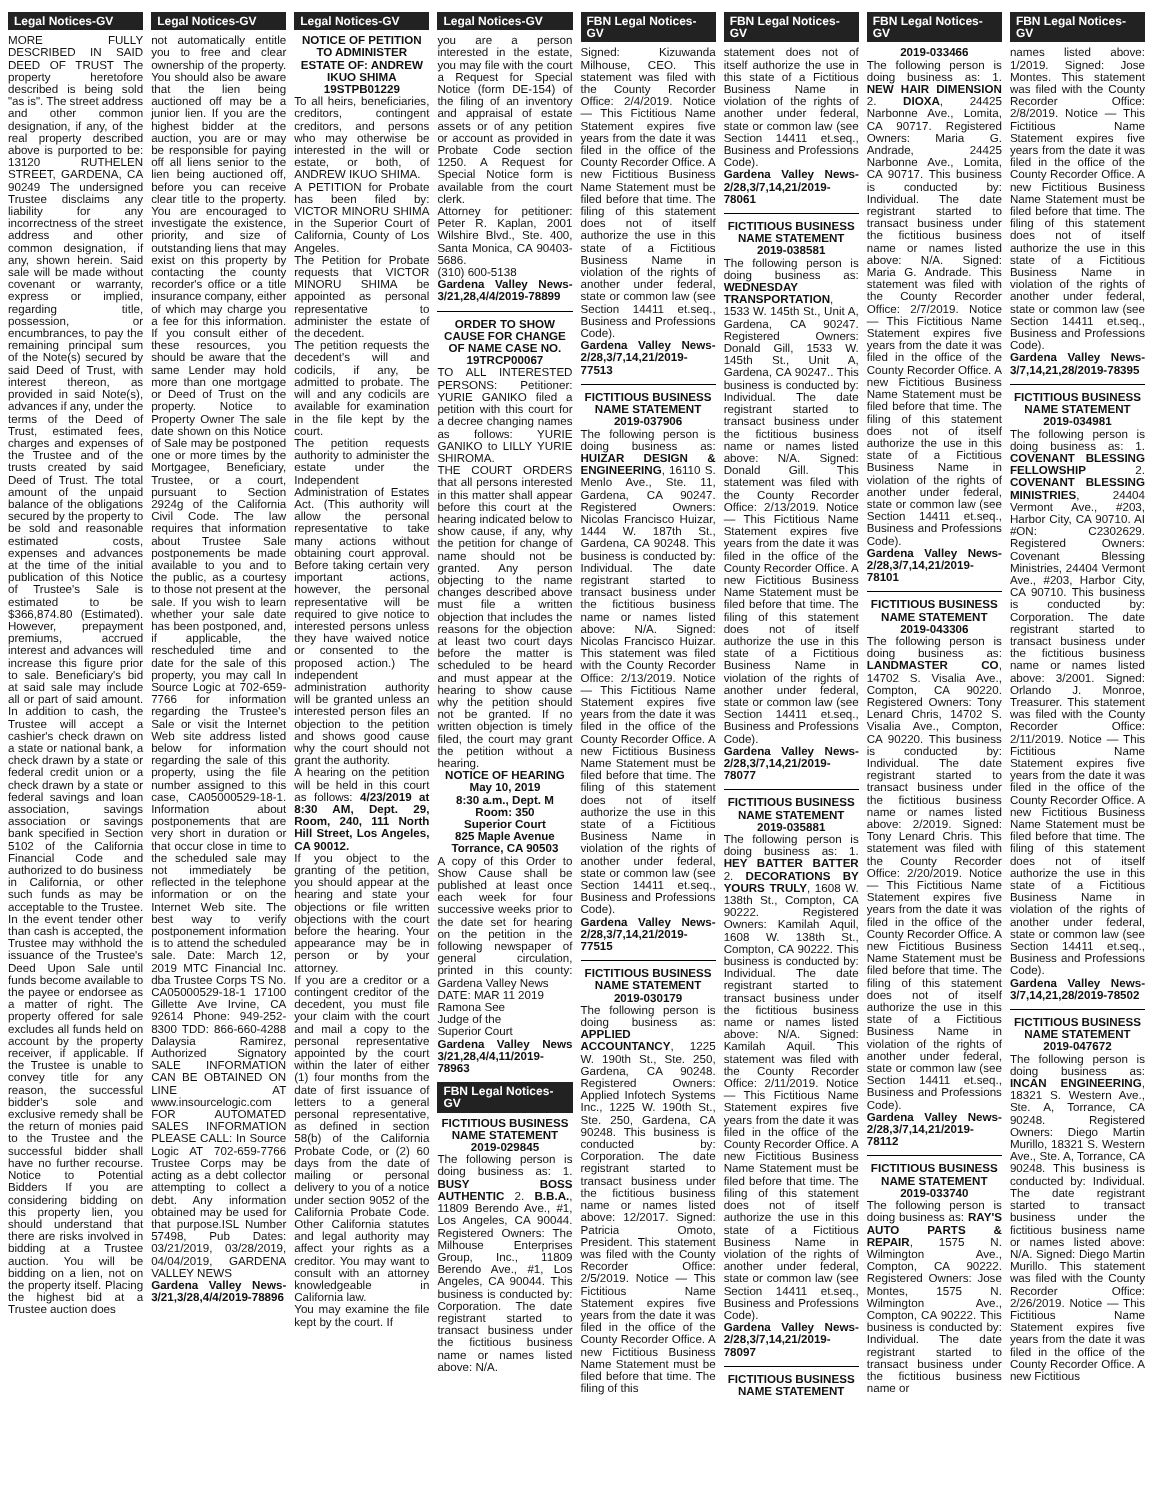Legal Notices-GV
MORE FULLY DESCRIBED IN SAID DEED OF TRUST The property heretofore described is being sold "as is". The street address and other common designation, if any, of the real property described above is purported to be: 13120 RUTHELEN STREET, GARDENA, CA 90249 The undersigned Trustee disclaims any liability for any incorrectness of the street address and other common designation, if any, shown herein. Said sale will be made without covenant or warranty, express or implied, regarding title, possession, or encumbrances, to pay the remaining principal sum of the Note(s) secured by said Deed of Trust, with interest thereon, as provided in said Note(s), advances if any, under the terms of the Deed of Trust, estimated fees, charges and expenses of the Trustee and of the trusts created by said Deed of Trust. The total amount of the unpaid balance of the obligations secured by the property to be sold and reasonable estimated costs, expenses and advances at the time of the initial publication of this Notice of Trustee's Sale is estimated to be $366,874.80 (Estimated). However, prepayment premiums, accrued interest and advances will increase this figure prior to sale. Beneficiary's bid at said sale may include all or part of said amount. In addition to cash, the Trustee will accept a cashier's check drawn on a state or national bank, a check drawn by a state or federal credit union or a check drawn by a state or federal savings and loan association, savings association or savings bank specified in Section 5102 of the California Financial Code and authorized to do business in California, or other such funds as may be acceptable to the Trustee. In the event tender other than cash is accepted, the Trustee may withhold the issuance of the Trustee's Deed Upon Sale until funds become available to the payee or endorsee as a matter of right. The property offered for sale excludes all funds held on account by the property receiver, if applicable. If the Trustee is unable to convey title for any reason, the successful bidder's sole and exclusive remedy shall be the return of monies paid to the Trustee and the successful bidder shall have no further recourse. Notice to Potential Bidders If you are considering bidding on this property lien, you should understand that there are risks involved in bidding at a Trustee auction. You will be bidding on a lien, not on the property itself. Placing the highest bid at a Trustee auction does
Legal Notices-GV
not automatically entitle you to free and clear ownership of the property. You should also be aware that the lien being auctioned off may be a junior lien. If you are the highest bidder at the auction, you are or may be responsible for paying off all liens senior to the lien being auctioned off, before you can receive clear title to the property. You are encouraged to investigate the existence, priority, and size of outstanding liens that may exist on this property by contacting the county recorder's office or a title insurance company, either of which may charge you a fee for this information. If you consult either of these resources, you should be aware that the same Lender may hold more than one mortgage or Deed of Trust on the property. Notice to Property Owner The sale date shown on this Notice of Sale may be postponed one or more times by the Mortgagee, Beneficiary, Trustee, or a court, pursuant to Section 2924g of the California Civil Code. The law requires that information about Trustee Sale postponements be made available to you and to the public, as a courtesy to those not present at the sale. If you wish to learn whether your sale date has been postponed, and, if applicable, the rescheduled time and date for the sale of this property, you may call In Source Logic at 702-659-7766 for information regarding the Trustee's Sale or visit the Internet Web site address listed below for information regarding the sale of this property, using the file number assigned to this case, CA05000529-18-1. Information about postponements that are very short in duration or that occur close in time to the scheduled sale may not immediately be reflected in the telephone information or on the Internet Web site. The best way to verify postponement information is to attend the scheduled sale. Date: March 12, 2019 MTC Financial Inc. dba Trustee Corps TS No. CA05000529-18-1 17100 Gillette Ave Irvine, CA 92614 Phone: 949-252-8300 TDD: 866-660-4288 Dalaysia Ramirez, Authorized Signatory SALE INFORMATION CAN BE OBTAINED ON LINE AT www.insourcelogic.com FOR AUTOMATED SALES INFORMATION PLEASE CALL: In Source Logic AT 702-659-7766 Trustee Corps may be acting as a debt collector attempting to collect a debt. Any information obtained may be used for that purpose.ISL Number 57498, Pub Dates: 03/21/2019, 03/28/2019, 04/04/2019, GARDENA VALLEY NEWS
Gardena Valley News-3/21,3/28,4/4/2019-78896
Legal Notices-GV
NOTICE OF PETITION TO ADMINISTER ESTATE OF: ANDREW IKUO SHIMA
19STPB01229
To all heirs, beneficiaries, creditors, contingent creditors, and persons who may otherwise be interested in the will or estate, or both, of ANDREW IKUO SHIMA.
A PETITION for Probate has been filed by: VICTOR MINORU SHIMA in the Superior Court of California, County of Los Angeles.
The Petition for Probate requests that VICTOR MINORU SHIMA be appointed as personal representative to administer the estate of the decedent.
The petition requests the decedent's will and codicils, if any, be admitted to probate. The will and any codicils are available for examination in the file kept by the court.
The petition requests authority to administer the estate under the Independent Administration of Estates Act. (This authority will allow the personal representative to take many actions without obtaining court approval. Before taking certain very important actions, however, the personal representative will be required to give notice to interested persons unless they have waived notice or consented to the proposed action.) The independent administration authority will be granted unless an interested person files an objection to the petition and shows good cause why the court should not grant the authority.
A hearing on the petition will be held in this court as follows: 4/23/2019 at 8:30 AM, Dept. 29, Room, 240, 111 North Hill Street, Los Angeles, CA 90012.
If you object to the granting of the petition, you should appear at the hearing and state your objections or file written objections with the court before the hearing. Your appearance may be in person or by your attorney.
If you are a creditor or a contingent creditor of the decedent, you must file your claim with the court and mail a copy to the personal representative appointed by the court within the later of either (1) four months from the date of first issuance of letters to a general personal representative, as defined in section 58(b) of the California Probate Code, or (2) 60 days from the date of mailing or personal delivery to you of a notice under section 9052 of the California Probate Code. Other California statutes and legal authority may affect your rights as a creditor. You may want to consult with an attorney knowledgeable in California law.
You may examine the file kept by the court. If
Legal Notices-GV
you are a person interested in the estate, you may file with the court a Request for Special Notice (form DE-154) of the filing of an inventory and appraisal of estate assets or of any petition or account as provided in Probate Code section 1250. A Request for Special Notice form is available from the court clerk.
Attorney for petitioner: Peter R. Kaplan, 2001 Wilshire Blvd., Ste. 400, Santa Monica, CA 90403-5686.
(310) 600-5138
Gardena Valley News-3/21,28,4/4/2019-78899
ORDER TO SHOW CAUSE FOR CHANGE OF NAME CASE NO. 19TRCP00067
TO ALL INTERESTED PERSONS: Petitioner: YURIE GANIKO filed a petition with this court for a decree changing names as follows: YURIE GANIKO to LILLY YURIE SHIROMA.
THE COURT ORDERS that all persons interested in this matter shall appear before this court at the hearing indicated below to show cause, if any, why the petition for change of name should not be granted. Any person objecting to the name changes described above must file a written objection that includes the reasons for the objection at least two court days before the matter is scheduled to be heard and must appear at the hearing to show cause why the petition should not be granted. If no written objection is timely filed, the court may grant the petition without a hearing.
NOTICE OF HEARING
May 10, 2019
8:30 a.m., Dept. M
Room: 350
Superior Court
825 Maple Avenue
Torrance, CA 90503
A copy of this Order to Show Cause shall be published at least once each week for four successive weeks prior to the date set for hearing on the petition in the following newspaper of general circulation, printed in this county: Gardena Valley News
DATE: MAR 11 2019
Ramona See
Judge of the
Superior Court
Gardena Valley News 3/21,28,4/4,11/2019-78963
FBN Legal Notices-GV
FICTITIOUS BUSINESS NAME STATEMENT
2019-029845
The following person is doing business as: 1. BUSY BOSS AUTHENTIC 2. B.B.A., 11809 Berendo Ave., #1, Los Angeles, CA 90044. Registered Owners: The Milhouse Enterprises Group, Inc., 11809 Berendo Ave., #1, Los Angeles, CA 90044. This business is conducted by: Corporation. The date registrant started to transact business under the fictitious business name or names listed above: N/A.
FBN Legal Notices-GV
Signed: Kizuwanda Milhouse, CEO. This statement was filed with the County Recorder Office: 2/4/2019. Notice — This Fictitious Name Statement expires five years from the date it was filed in the office of the County Recorder Office. A new Fictitious Business Name Statement must be filed before that time. The filing of this statement does not of itself authorize the use in this state of a Fictitious Business Name in violation of the rights of another under federal, state or common law (see Section 14411 et.seq., Business and Professions Code).
Gardena Valley News-2/28,3/7,14,21/2019-77513
FICTITIOUS BUSINESS NAME STATEMENT
2019-037906
The following person is doing business as: HUIZAR DESIGN & ENGINEERING, 16110 S. Menlo Ave., Ste. 11, Gardena, CA 90247. Registered Owners: Nicolas Francisco Huizar, 1444 W. 187th St., Gardena, CA 90248. This business is conducted by: Individual. The date registrant started to transact business under the fictitious business name or names listed above: N/A. Signed: Nicolas Francisco Huizar. This statement was filed with the County Recorder Office: 2/13/2019. Notice — This Fictitious Name Statement expires five years from the date it was filed in the office of the County Recorder Office. A new Fictitious Business Name Statement must be filed before that time. The filing of this statement does not of itself authorize the use in this state of a Fictitious Business Name in violation of the rights of another under federal, state or common law (see Section 14411 et.seq., Business and Professions Code).
Gardena Valley News-2/28,3/7,14,21/2019-77515
FICTITIOUS BUSINESS NAME STATEMENT
2019-030179
The following person is doing business as: APPLIED ACCOUNTANCY, 1225 W. 190th St., Ste. 250, Gardena, CA 90248. Registered Owners: Applied Infotech Systems Inc., 1225 W. 190th St., Ste. 250, Gardena, CA 90248. This business is conducted by: Corporation. The date registrant started to transact business under the fictitious business name or names listed above: 12/2017. Signed: Patricia Omoto, President. This statement was filed with the County Recorder Office: 2/5/2019. Notice — This Fictitious Name Statement expires five years from the date it was filed in the office of the County Recorder Office. A new Fictitious Business Name Statement must be filed before that time. The filing of this
FBN Legal Notices-GV
statement does not of itself authorize the use in this state of a Fictitious Business Name in violation of the rights of another under federal, state or common law (see Section 14411 et.seq., Business and Professions Code).
Gardena Valley News-2/28,3/7,14,21/2019-78061
FICTITIOUS BUSINESS NAME STATEMENT
2019-038581
The following person is doing business as: WEDNESDAY TRANSPORTATION, 1533 W. 145th St., Unit A, Gardena, CA 90247. Registered Owners: Donald Gill, 1533 W. 145th St., Unit A, Gardena, CA 90247.. This business is conducted by: Individual. The date registrant started to transact business under the fictitious business name or names listed above: N/A. Signed: Donald Gill. This statement was filed with the County Recorder Office: 2/13/2019. Notice — This Fictitious Name Statement expires five years from the date it was filed in the office of the County Recorder Office. A new Fictitious Business Name Statement must be filed before that time. The filing of this statement does not of itself authorize the use in this state of a Fictitious Business Name in violation of the rights of another under federal, state or common law (see Section 14411 et.seq., Business and Professions Code).
Gardena Valley News-2/28,3/7,14,21/2019-78077
FICTITIOUS BUSINESS NAME STATEMENT
2019-035881
The following person is doing business as: 1. HEY BATTER BATTER 2. DECORATIONS BY YOURS TRULY, 1608 W. 138th St., Compton, CA 90222. Registered Owners: Kamilah Aquil, 1608 W. 138th St., Compton, CA 90222. This business is conducted by: Individual. The date registrant started to transact business under the fictitious business name or names listed above: N/A. Signed: Kamilah Aquil. This statement was filed with the County Recorder Office: 2/11/2019. Notice — This Fictitious Name Statement expires five years from the date it was filed in the office of the County Recorder Office. A new Fictitious Business Name Statement must be filed before that time. The filing of this statement does not of itself authorize the use in this state of a Fictitious Business Name in violation of the rights of another under federal, state or common law (see Section 14411 et.seq., Business and Professions Code).
Gardena Valley News-2/28,3/7,14,21/2019-78097
FICTITIOUS BUSINESS NAME STATEMENT
FBN Legal Notices-GV
2019-033466
The following person is doing business as: 1. NEW HAIR DIMENSION 2. DIOXA, 24425 Narbonne Ave., Lomita, CA 90717. Registered Owners: Maria G. Andrade, 24425 Narbonne Ave., Lomita, CA 90717. This business is conducted by: Individual. The date registrant started to transact business under the fictitious business name or names listed above: N/A. Signed: Maria G. Andrade. This statement was filed with the County Recorder Office: 2/7/2019. Notice — This Fictitious Name Statement expires five years from the date it was filed in the office of the County Recorder Office. A new Fictitious Business Name Statement must be filed before that time. The filing of this statement does not of itself authorize the use in this state of a Fictitious Business Name in violation of the rights of another under federal, state or common law (see Section 14411 et.seq., Business and Professions Code).
Gardena Valley News-2/28,3/7,14,21/2019-78101
FICTITIOUS BUSINESS NAME STATEMENT
2019-043306
The following person is doing business as: LANDMASTER CO, 14702 S. Visalia Ave., Compton, CA 90220. Registered Owners: Tony Lenard Chris, 14702 S. Visalia Ave., Compton, CA 90220. This business is conducted by: Individual. The date registrant started to transact business under the fictitious business name or names listed above: 2/2019. Signed: Tony Lenard Chris. This statement was filed with the County Recorder Office: 2/20/2019. Notice — This Fictitious Name Statement expires five years from the date it was filed in the office of the County Recorder Office. A new Fictitious Business Name Statement must be filed before that time. The filing of this statement does not of itself authorize the use in this state of a Fictitious Business Name in violation of the rights of another under federal, state or common law (see Section 14411 et.seq., Business and Professions Code).
Gardena Valley News-2/28,3/7,14,21/2019-78112
FICTITIOUS BUSINESS NAME STATEMENT
2019-033740
The following person is doing business as: RAY'S AUTO PARTS & REPAIR, 1575 N. Wilmington Ave., Compton, CA 90222. Registered Owners: Jose Montes, 1575 N. Wilmington Ave., Compton, CA 90222. This business is conducted by: Individual. The date registrant started to transact business under the fictitious business name or
FBN Legal Notices-GV
names listed above: 1/2019. Signed: Jose Montes. This statement was filed with the County Recorder Office: 2/8/2019. Notice — This Fictitious Name Statement expires five years from the date it was filed in the office of the County Recorder Office. A new Fictitious Business Name Statement must be filed before that time. The filing of this statement does not of itself authorize the use in this state of a Fictitious Business Name in violation of the rights of another under federal, state or common law (see Section 14411 et.seq., Business and Professions Code).
Gardena Valley News-3/7,14,21,28/2019-78395
FICTITIOUS BUSINESS NAME STATEMENT
2019-034981
The following person is doing business as: 1. COVENANT BLESSING FELLOWSHIP 2. COVENANT BLESSING MINISTRIES, 24404 Vermont Ave., #203, Harbor City, CA 90710. AI #ON: C2302629. Registered Owners: Covenant Blessing Ministries, 24404 Vermont Ave., #203, Harbor City, CA 90710. This business is conducted by: Corporation. The date registrant started to transact business under the fictitious business name or names listed above: 3/2001. Signed: Orlando J. Monroe, Treasurer. This statement was filed with the County Recorder Office: 2/11/2019. Notice — This Fictitious Name Statement expires five years from the date it was filed in the office of the County Recorder Office. A new Fictitious Business Name Statement must be filed before that time. The filing of this statement does not of itself authorize the use in this state of a Fictitious Business Name in violation of the rights of another under federal, state or common law (see Section 14411 et.seq., Business and Professions Code).
Gardena Valley News-3/7,14,21,28/2019-78502
FICTITIOUS BUSINESS NAME STATEMENT
2019-047672
The following person is doing business as: INCAN ENGINEERING, 18321 S. Western Ave., Ste. A, Torrance, CA 90248. Registered Owners: Diego Martin Murillo, 18321 S. Western Ave., Ste. A, Torrance, CA 90248. This business is conducted by: Individual. The date registrant started to transact business under the fictitious business name or names listed above: N/A. Signed: Diego Martin Murillo. This statement was filed with the County Recorder Office: 2/26/2019. Notice — This Fictitious Name Statement expires five years from the date it was filed in the office of the County Recorder Office. A new Fictitious